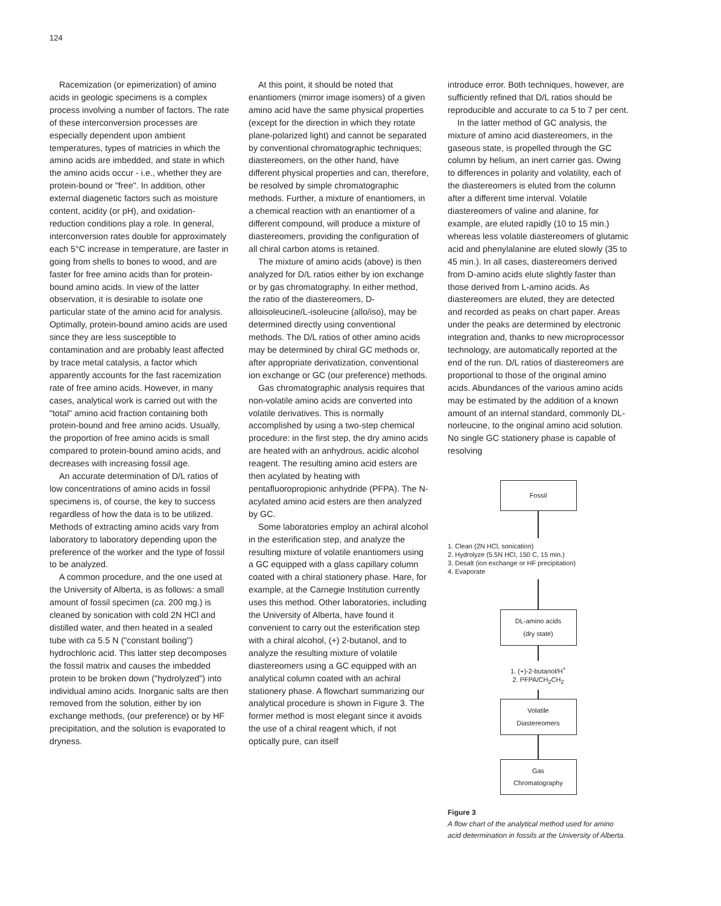124
Racemization (or epimerization) of amino acids in geologic specimens is a complex process involving a number of factors. The rate of these interconversion processes are especially dependent upon ambient temperatures, types of matricies in which the amino acids are imbedded, and state in which the amino acids occur - i.e., whether they are protein-bound or "free". In addition, other external diagenetic factors such as moisture content, acidity (or pH), and oxidation-reduction conditions play a role. In general, interconversion rates double for approximately each 5°C increase in temperature, are faster in going from shells to bones to wood, and are faster for free amino acids than for protein-bound amino acids. In view of the latter observation, it is desirable to isolate one particular state of the amino acid for analysis. Optimally, protein-bound amino acids are used since they are less susceptible to contamination and are probably least affected by trace metal catalysis, a factor which apparently accounts for the fast racemization rate of free amino acids. However, in many cases, analytical work is carried out with the "total" amino acid fraction containing both protein-bound and free amino acids. Usually, the proportion of free amino acids is small compared to protein-bound amino acids, and decreases with increasing fossil age.
An accurate determination of D/L ratios of low concentrations of amino acids in fossil specimens is, of course, the key to success regardless of how the data is to be utilized. Methods of extracting amino acids vary from laboratory to laboratory depending upon the preference of the worker and the type of fossil to be analyzed.
A common procedure, and the one used at the University of Alberta, is as follows: a small amount of fossil specimen (ca. 200 mg.) is cleaned by sonication with cold 2N HCl and distilled water, and then heated in a sealed tube with ca 5.5 N ("constant boiling") hydrochloric acid. This latter step decomposes the fossil matrix and causes the imbedded protein to be broken down ("hydrolyzed") into individual amino acids. Inorganic salts are then removed from the solution, either by ion exchange methods, (our preference) or by HF precipitation, and the solution is evaporated to dryness.
At this point, it should be noted that enantiomers (mirror image isomers) of a given amino acid have the same physical properties (except for the direction in which they rotate plane-polarized light) and cannot be separated by conventional chromatographic techniques; diastereomers, on the other hand, have different physical properties and can, therefore, be resolved by simple chromatographic methods. Further, a mixture of enantiomers, in a chemical reaction with an enantiomer of a different compound, will produce a mixture of diastereomers, providing the configuration of all chiral carbon atoms is retained.
The mixture of amino acids (above) is then analyzed for D/L ratios either by ion exchange or by gas chromatography. In either method, the ratio of the diastereomers, D-alloisoleucine/L-isoleucine (allo/iso), may be determined directly using conventional methods. The D/L ratios of other amino acids may be determined by chiral GC methods or, after appropriate derivatization, conventional ion exchange or GC (our preference) methods.
Gas chromatographic analysis requires that non-volatile amino acids are converted into volatile derivatives. This is normally accomplished by using a two-step chemical procedure: in the first step, the dry amino acids are heated with an anhydrous, acidic alcohol reagent. The resulting amino acid esters are then acylated by heating with pentafluoropropionic anhydride (PFPA). The N-acylated amino acid esters are then analyzed by GC.
Some laboratories employ an achiral alcohol in the esterification step, and analyze the resulting mixture of volatile enantiomers using a GC equipped with a glass capillary column coated with a chiral stationery phase. Hare, for example, at the Carnegie Institution currently uses this method. Other laboratories, including the University of Alberta, have found it convenient to carry out the esterification step with a chiral alcohol, (+) 2-butanol, and to analyze the resulting mixture of volatile diastereomers using a GC equipped with an analytical column coated with an achiral stationery phase. A flowchart summarizing our analytical procedure is shown in Figure 3. The former method is most elegant since it avoids the use of a chiral reagent which, if not optically pure, can itself
introduce error. Both techniques, however, are sufficiently refined that D/L ratios should be reproducible and accurate to ca 5 to 7 per cent.
In the latter method of GC analysis, the mixture of amino acid diastereomers, in the gaseous state, is propelled through the GC column by helium, an inert carrier gas. Owing to differences in polarity and volatility, each of the diastereomers is eluted from the column after a different time interval. Volatile diastereomers of valine and alanine, for example, are eluted rapidly (10 to 15 min.) whereas less volatile diastereomers of glutamic acid and phenylalanine are eluted slowly (35 to 45 min.). In all cases, diastereomers derived from D-amino acids elute slightly faster than those derived from L-amino acids. As diastereomers are eluted, they are detected and recorded as peaks on chart paper. Areas under the peaks are determined by electronic integration and, thanks to new microprocessor technology, are automatically reported at the end of the run. D/L ratios of diastereomers are proportional to those of the original amino acids. Abundances of the various amino acids may be estimated by the addition of a known amount of an internal standard, commonly DL-norleucine, to the original amino acid solution. No single GC stationery phase is capable of resolving
Fossil
1. Clean (2N HCl, sonication)
2. Hydrolyze (5.5N HCl, 150 C, 15 min.)
3. Desalt (ion exchange or HF precipitation)
4. Evaporate
DL-amino acids
(dry state)
1. (+)-2-butanol/H<sup>+</sup>
2. PFPA/CH<sub>2</sub>CH<sub>2</sub>
Volatile
Diastereomers
Gas
Chromatography
Figure 3
A flow chart of the analytical method used for amino acid determination in fossils at the University of Alberta.